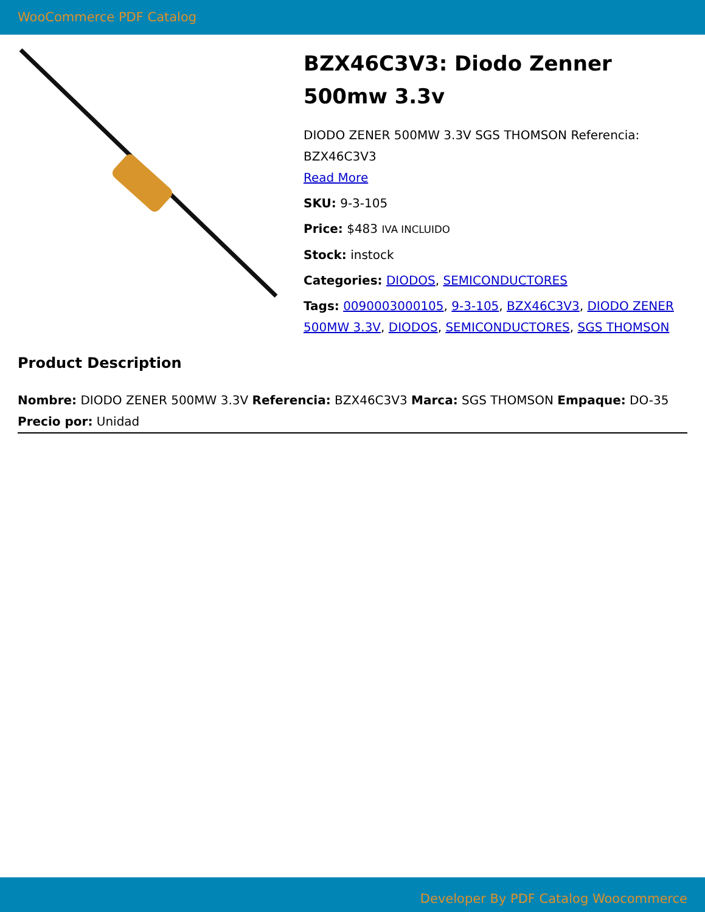WooCommerce PDF Catalog
BZX46C3V3: Diodo Zenner 500mw 3.3v
DIODO ZENER 500MW 3.3V SGS THOMSON Referencia: BZX46C3V3
Read More
SKU: 9-3-105
Price: $483 IVA INCLUIDO
Stock: instock
Categories: DIODOS, SEMICONDUCTORES
Tags: 0090003000105, 9-3-105, BZX46C3V3, DIODO ZENER 500MW 3.3V, DIODOS, SEMICONDUCTORES, SGS THOMSON
Product Description
Nombre: DIODO ZENER 500MW 3.3V Referencia: BZX46C3V3 Marca: SGS THOMSON Empaque: DO-35 Precio por: Unidad
Developer By PDF Catalog Woocommerce